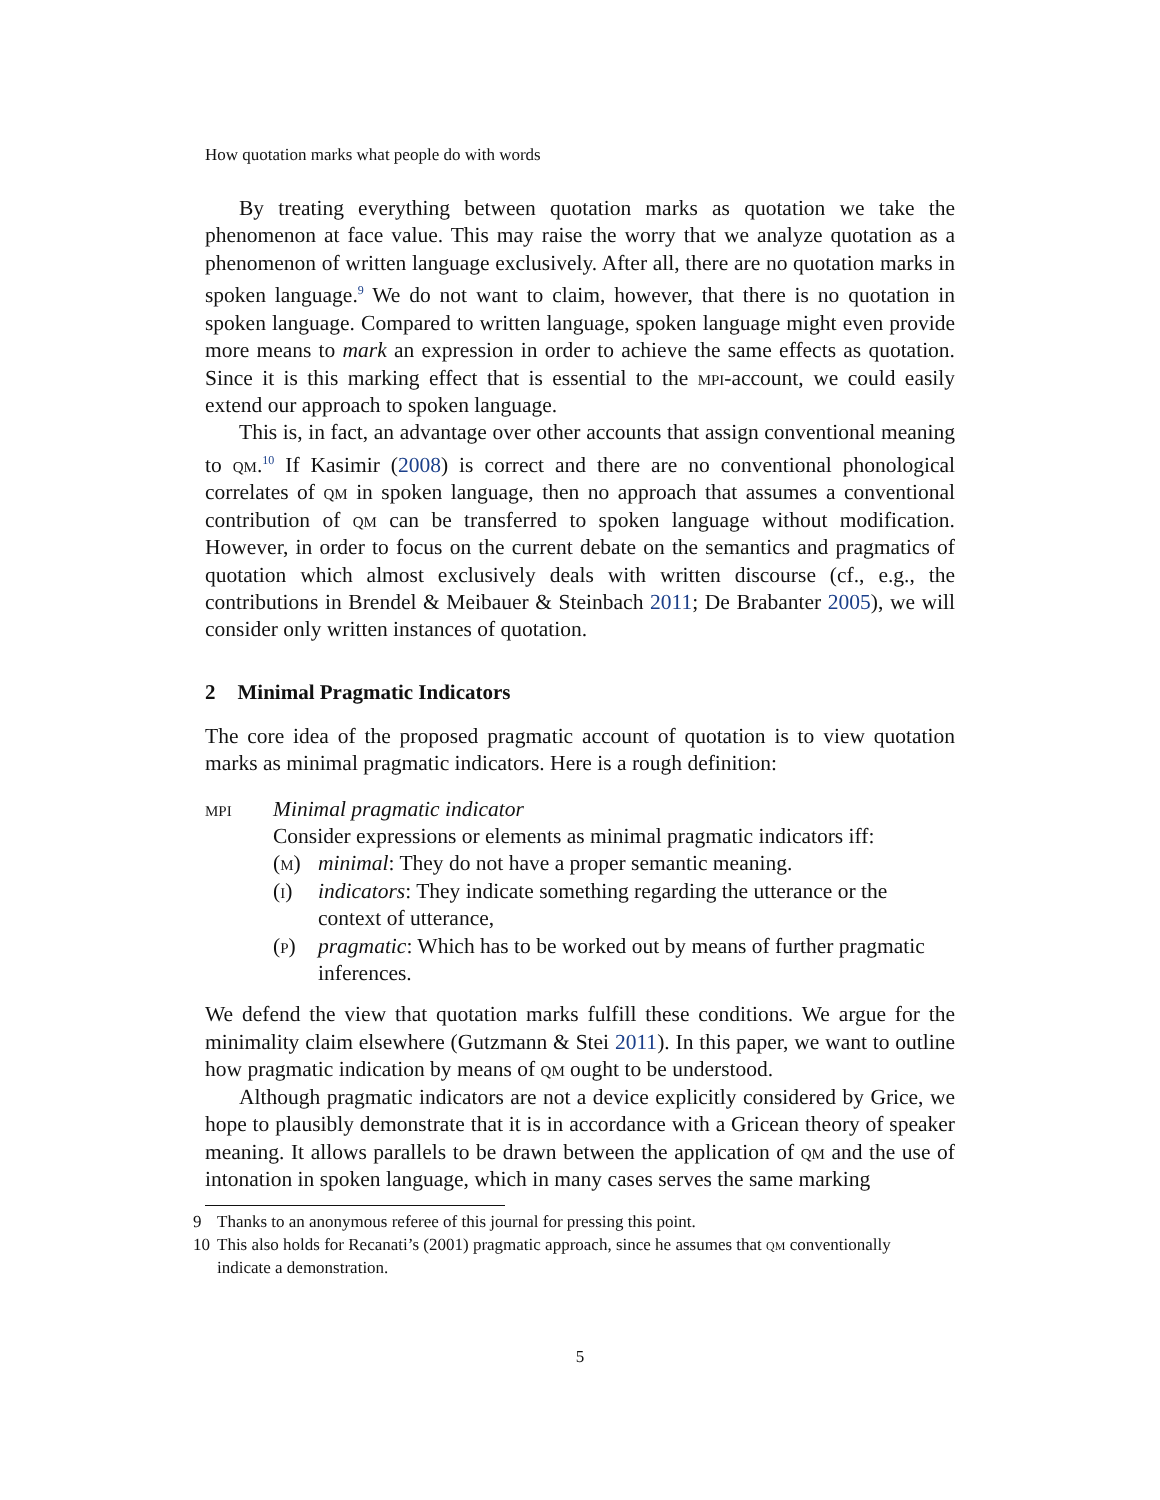How quotation marks what people do with words
By treating everything between quotation marks as quotation we take the phenomenon at face value. This may raise the worry that we analyze quotation as a phenomenon of written language exclusively. After all, there are no quotation marks in spoken language.<sup>9</sup> We do not want to claim, however, that there is no quotation in spoken language. Compared to written language, spoken language might even provide more means to mark an expression in order to achieve the same effects as quotation. Since it is this marking effect that is essential to the mpi-account, we could easily extend our approach to spoken language.
This is, in fact, an advantage over other accounts that assign conventional meaning to qm.<sup>10</sup> If Kasimir (2008) is correct and there are no conventional phonological correlates of qm in spoken language, then no approach that assumes a conventional contribution of qm can be transferred to spoken language without modification. However, in order to focus on the current debate on the semantics and pragmatics of quotation which almost exclusively deals with written discourse (cf., e.g., the contributions in Brendel & Meibauer & Steinbach 2011; De Brabanter 2005), we will consider only written instances of quotation.
2 Minimal Pragmatic Indicators
The core idea of the proposed pragmatic account of quotation is to view quotation marks as minimal pragmatic indicators. Here is a rough definition:
mpi Minimal pragmatic indicator
Consider expressions or elements as minimal pragmatic indicators iff:
(m) minimal: They do not have a proper semantic meaning.
(i) indicators: They indicate something regarding the utterance or the context of utterance,
(p) pragmatic: Which has to be worked out by means of further pragmatic inferences.
We defend the view that quotation marks fulfill these conditions. We argue for the minimality claim elsewhere (Gutzmann & Stei 2011). In this paper, we want to outline how pragmatic indication by means of qm ought to be understood.
Although pragmatic indicators are not a device explicitly considered by Grice, we hope to plausibly demonstrate that it is in accordance with a Gricean theory of speaker meaning. It allows parallels to be drawn between the application of qm and the use of intonation in spoken language, which in many cases serves the same marking
9 Thanks to an anonymous referee of this journal for pressing this point.
10 This also holds for Recanati’s (2001) pragmatic approach, since he assumes that qm conventionally indicate a demonstration.
5